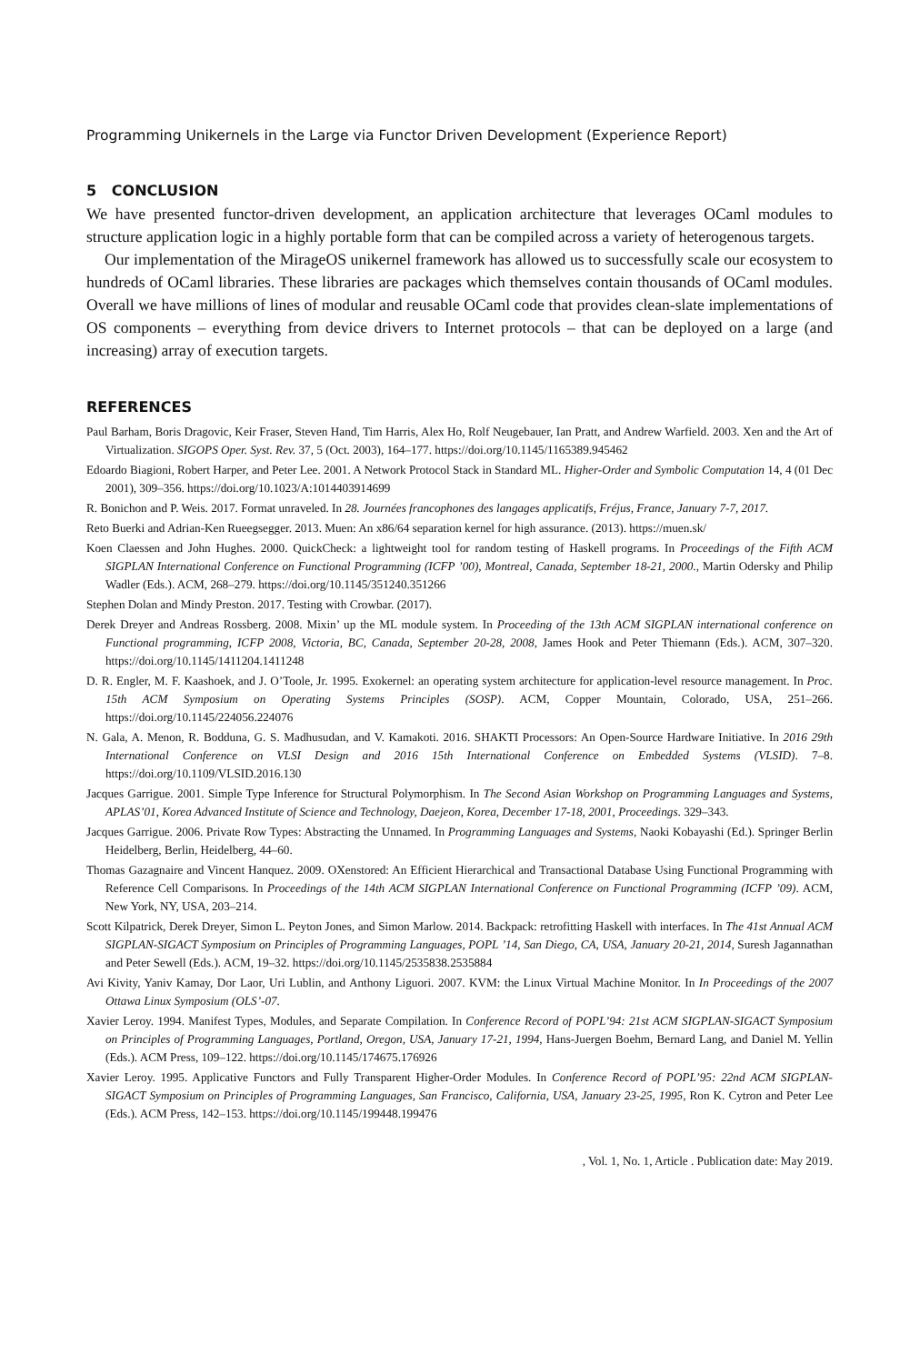Programming Unikernels in the Large via Functor Driven Development (Experience Report)
5 CONCLUSION
We have presented functor-driven development, an application architecture that leverages OCaml modules to structure application logic in a highly portable form that can be compiled across a variety of heterogenous targets.
Our implementation of the MirageOS unikernel framework has allowed us to successfully scale our ecosystem to hundreds of OCaml libraries. These libraries are packages which themselves contain thousands of OCaml modules. Overall we have millions of lines of modular and reusable OCaml code that provides clean-slate implementations of OS components – everything from device drivers to Internet protocols – that can be deployed on a large (and increasing) array of execution targets.
REFERENCES
Paul Barham, Boris Dragovic, Keir Fraser, Steven Hand, Tim Harris, Alex Ho, Rolf Neugebauer, Ian Pratt, and Andrew Warfield. 2003. Xen and the Art of Virtualization. SIGOPS Oper. Syst. Rev. 37, 5 (Oct. 2003), 164–177. https://doi.org/10.1145/1165389.945462
Edoardo Biagioni, Robert Harper, and Peter Lee. 2001. A Network Protocol Stack in Standard ML. Higher-Order and Symbolic Computation 14, 4 (01 Dec 2001), 309–356. https://doi.org/10.1023/A:1014403914699
R. Bonichon and P. Weis. 2017. Format unraveled. In 28. Journées francophones des langages applicatifs, Fréjus, France, January 7-7, 2017.
Reto Buerki and Adrian-Ken Rueegsegger. 2013. Muen: An x86/64 separation kernel for high assurance. (2013). https://muen.sk/
Koen Claessen and John Hughes. 2000. QuickCheck: a lightweight tool for random testing of Haskell programs. In Proceedings of the Fifth ACM SIGPLAN International Conference on Functional Programming (ICFP ’00), Montreal, Canada, September 18-21, 2000., Martin Odersky and Philip Wadler (Eds.). ACM, 268–279. https://doi.org/10.1145/351240.351266
Stephen Dolan and Mindy Preston. 2017. Testing with Crowbar. (2017).
Derek Dreyer and Andreas Rossberg. 2008. Mixin’ up the ML module system. In Proceeding of the 13th ACM SIGPLAN international conference on Functional programming, ICFP 2008, Victoria, BC, Canada, September 20-28, 2008, James Hook and Peter Thiemann (Eds.). ACM, 307–320. https://doi.org/10.1145/1411204.1411248
D. R. Engler, M. F. Kaashoek, and J. O’Toole, Jr. 1995. Exokernel: an operating system architecture for application-level resource management. In Proc. 15th ACM Symposium on Operating Systems Principles (SOSP). ACM, Copper Mountain, Colorado, USA, 251–266. https://doi.org/10.1145/224056.224076
N. Gala, A. Menon, R. Bodduna, G. S. Madhusudan, and V. Kamakoti. 2016. SHAKTI Processors: An Open-Source Hardware Initiative. In 2016 29th International Conference on VLSI Design and 2016 15th International Conference on Embedded Systems (VLSID). 7–8. https://doi.org/10.1109/VLSID.2016.130
Jacques Garrigue. 2001. Simple Type Inference for Structural Polymorphism. In The Second Asian Workshop on Programming Languages and Systems, APLAS’01, Korea Advanced Institute of Science and Technology, Daejeon, Korea, December 17-18, 2001, Proceedings. 329–343.
Jacques Garrigue. 2006. Private Row Types: Abstracting the Unnamed. In Programming Languages and Systems, Naoki Kobayashi (Ed.). Springer Berlin Heidelberg, Berlin, Heidelberg, 44–60.
Thomas Gazagnaire and Vincent Hanquez. 2009. OXenstored: An Efficient Hierarchical and Transactional Database Using Functional Programming with Reference Cell Comparisons. In Proceedings of the 14th ACM SIGPLAN International Conference on Functional Programming (ICFP ’09). ACM, New York, NY, USA, 203–214.
Scott Kilpatrick, Derek Dreyer, Simon L. Peyton Jones, and Simon Marlow. 2014. Backpack: retrofitting Haskell with interfaces. In The 41st Annual ACM SIGPLAN-SIGACT Symposium on Principles of Programming Languages, POPL ’14, San Diego, CA, USA, January 20-21, 2014, Suresh Jagannathan and Peter Sewell (Eds.). ACM, 19–32. https://doi.org/10.1145/2535838.2535884
Avi Kivity, Yaniv Kamay, Dor Laor, Uri Lublin, and Anthony Liguori. 2007. KVM: the Linux Virtual Machine Monitor. In In Proceedings of the 2007 Ottawa Linux Symposium (OLS’-07.
Xavier Leroy. 1994. Manifest Types, Modules, and Separate Compilation. In Conference Record of POPL’94: 21st ACM SIGPLAN-SIGACT Symposium on Principles of Programming Languages, Portland, Oregon, USA, January 17-21, 1994, Hans-Juergen Boehm, Bernard Lang, and Daniel M. Yellin (Eds.). ACM Press, 109–122. https://doi.org/10.1145/174675.176926
Xavier Leroy. 1995. Applicative Functors and Fully Transparent Higher-Order Modules. In Conference Record of POPL’95: 22nd ACM SIGPLAN-SIGACT Symposium on Principles of Programming Languages, San Francisco, California, USA, January 23-25, 1995, Ron K. Cytron and Peter Lee (Eds.). ACM Press, 142–153. https://doi.org/10.1145/199448.199476
, Vol. 1, No. 1, Article . Publication date: May 2019.